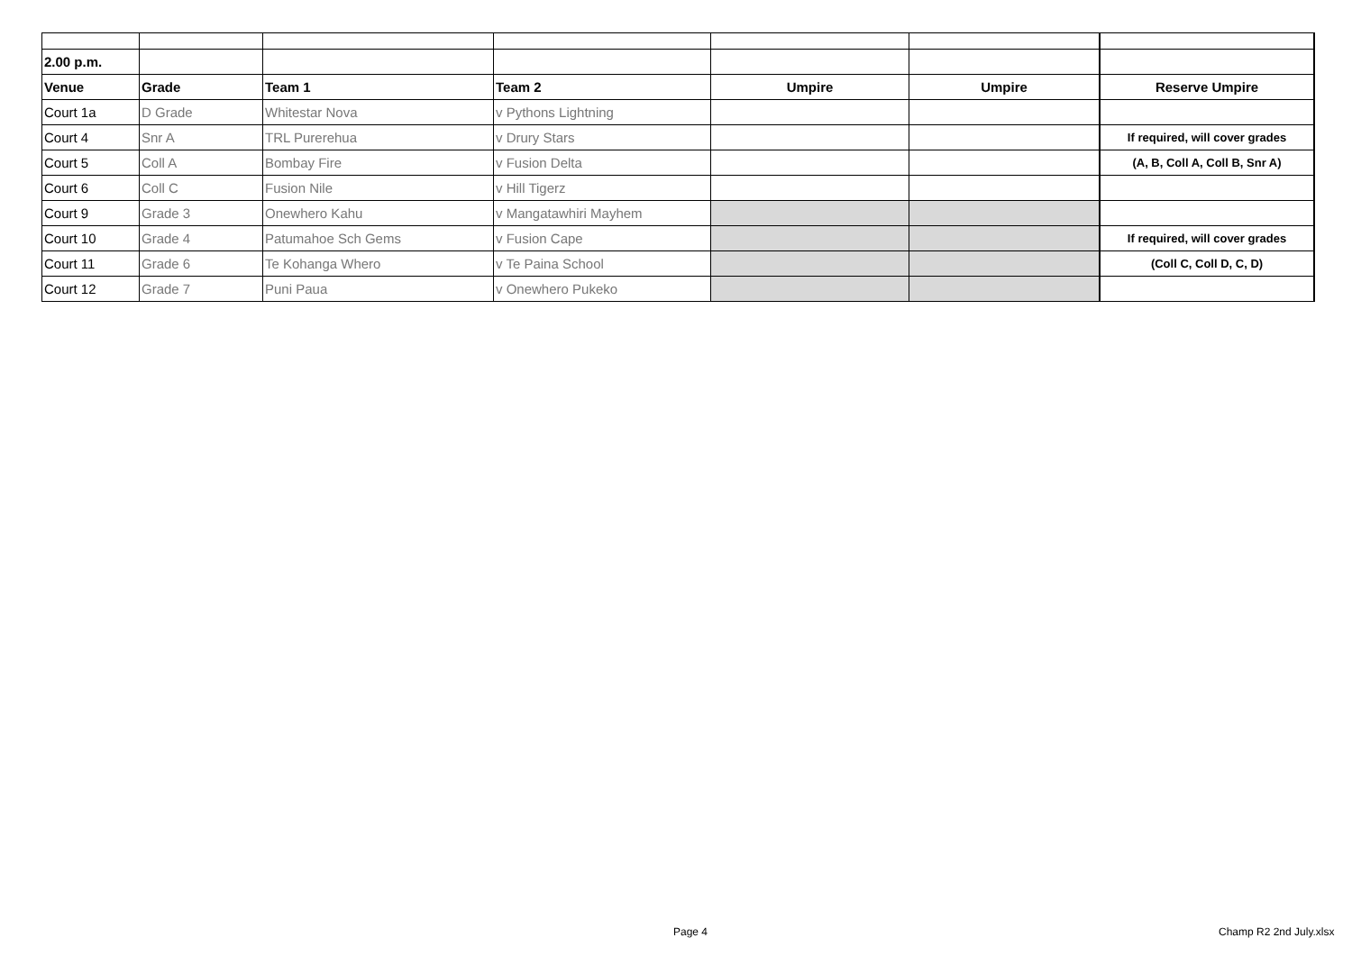| 2.00 p.m. | | | | | | |
| Venue | Grade | Team 1 | Team 2 | Umpire | Umpire | Reserve Umpire |
| Court 1a | D Grade | Whitestar Nova | v Pythons Lightning | | | |
| Court 4 | Snr A | TRL Purerehua | v Drury Stars | | | If required, will cover grades |
| Court 5 | Coll A | Bombay Fire | v Fusion Delta | | | (A, B, Coll A, Coll B, Snr A) |
| Court 6 | Coll C | Fusion Nile | v Hill Tigerz | | | |
| Court 9 | Grade 3 | Onewhero Kahu | v Mangatawhiri Mayhem | | | |
| Court 10 | Grade 4 | Patumahoe Sch Gems | v Fusion Cape | | | If required, will cover grades |
| Court 11 | Grade 6 | Te Kohanga Whero | v Te Paina School | | | (Coll C, Coll D, C, D) |
| Court 12 | Grade 7 | Puni Paua | v Onewhero Pukeko | | | |
Page 4 Champ R2 2nd July.xlsx